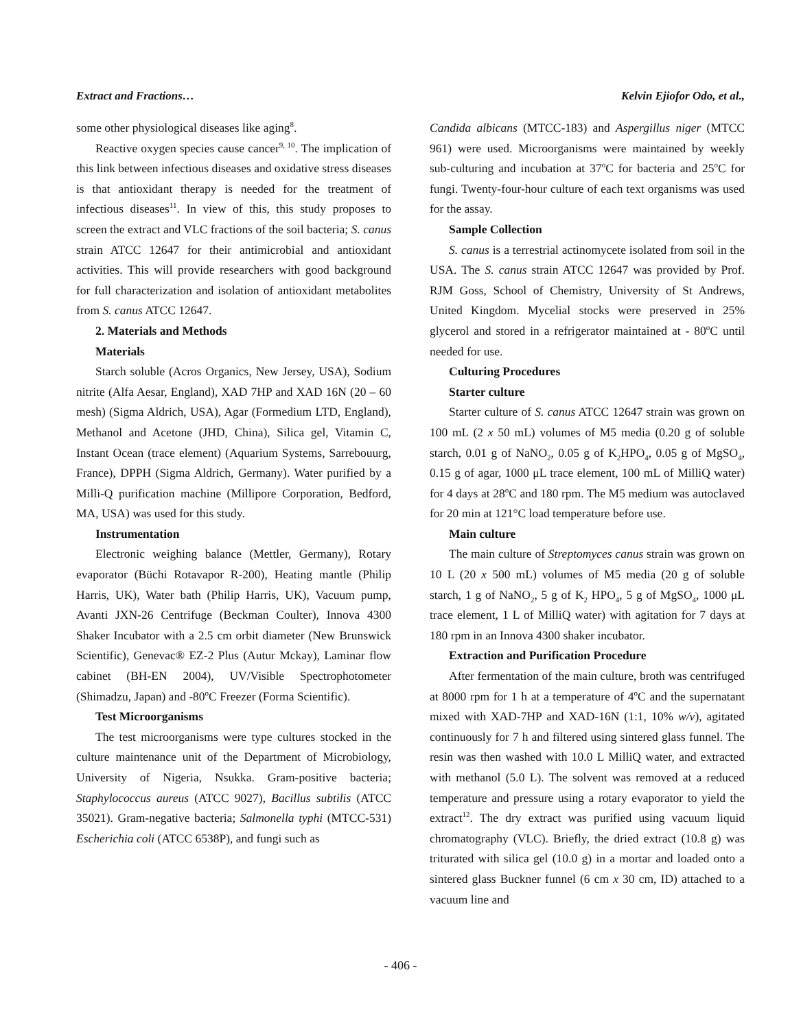Extract and Fractions… Kelvin Ejiofor Odo, et al.,
some other physiological diseases like aging<sup>8</sup>.
Reactive oxygen species cause cancer<sup>9, 10</sup>. The implication of this link between infectious diseases and oxidative stress diseases is that antioxidant therapy is needed for the treatment of infectious diseases<sup>11</sup>. In view of this, this study proposes to screen the extract and VLC fractions of the soil bacteria; S. canus strain ATCC 12647 for their antimicrobial and antioxidant activities. This will provide researchers with good background for full characterization and isolation of antioxidant metabolites from S. canus ATCC 12647.
2. Materials and Methods
Materials
Starch soluble (Acros Organics, New Jersey, USA), Sodium nitrite (Alfa Aesar, England), XAD 7HP and XAD 16N (20 – 60 mesh) (Sigma Aldrich, USA), Agar (Formedium LTD, England), Methanol and Acetone (JHD, China), Silica gel, Vitamin C, Instant Ocean (trace element) (Aquarium Systems, Sarrebouurg, France), DPPH (Sigma Aldrich, Germany). Water purified by a Milli-Q purification machine (Millipore Corporation, Bedford, MA, USA) was used for this study.
Instrumentation
Electronic weighing balance (Mettler, Germany), Rotary evaporator (Büchi Rotavapor R-200), Heating mantle (Philip Harris, UK), Water bath (Philip Harris, UK), Vacuum pump, Avanti JXN-26 Centrifuge (Beckman Coulter), Innova 4300 Shaker Incubator with a 2.5 cm orbit diameter (New Brunswick Scientific), Genevac® EZ-2 Plus (Autur Mckay), Laminar flow cabinet (BH-EN 2004), UV/Visible Spectrophotometer (Shimadzu, Japan) and -80<sup>o</sup>C Freezer (Forma Scientific).
Test Microorganisms
The test microorganisms were type cultures stocked in the culture maintenance unit of the Department of Microbiology, University of Nigeria, Nsukka. Gram-positive bacteria; Staphylococcus aureus (ATCC 9027), Bacillus subtilis (ATCC 35021). Gram-negative bacteria; Salmonella typhi (MTCC-531) Escherichia coli (ATCC 6538P), and fungi such as
Candida albicans (MTCC-183) and Aspergillus niger (MTCC 961) were used. Microorganisms were maintained by weekly sub-culturing and incubation at 37<sup>o</sup>C for bacteria and 25<sup>o</sup>C for fungi. Twenty-four-hour culture of each text organisms was used for the assay.
Sample Collection
S. canus is a terrestrial actinomycete isolated from soil in the USA. The S. canus strain ATCC 12647 was provided by Prof. RJM Goss, School of Chemistry, University of St Andrews, United Kingdom. Mycelial stocks were preserved in 25% glycerol and stored in a refrigerator maintained at - 80<sup>o</sup>C until needed for use.
Culturing Procedures
Starter culture
Starter culture of S. canus ATCC 12647 strain was grown on 100 mL (2 x 50 mL) volumes of M5 media (0.20 g of soluble starch, 0.01 g of NaNO<sub>2</sub>, 0.05 g of K<sub>2</sub>HPO<sub>4</sub>, 0.05 g of MgSO<sub>4</sub>, 0.15 g of agar, 1000 μL trace element, 100 mL of MilliQ water) for 4 days at 28<sup>o</sup>C and 180 rpm. The M5 medium was autoclaved for 20 min at 121°C load temperature before use.
Main culture
The main culture of Streptomyces canus strain was grown on 10 L (20 x 500 mL) volumes of M5 media (20 g of soluble starch, 1 g of NaNO<sub>2</sub>, 5 g of K<sub>2</sub> HPO<sub>4</sub>, 5 g of MgSO<sub>4</sub>, 1000 μL trace element, 1 L of MilliQ water) with agitation for 7 days at 180 rpm in an Innova 4300 shaker incubator.
Extraction and Purification Procedure
After fermentation of the main culture, broth was centrifuged at 8000 rpm for 1 h at a temperature of 4<sup>o</sup>C and the supernatant mixed with XAD-7HP and XAD-16N (1:1, 10% w/v), agitated continuously for 7 h and filtered using sintered glass funnel. The resin was then washed with 10.0 L MilliQ water, and extracted with methanol (5.0 L). The solvent was removed at a reduced temperature and pressure using a rotary evaporator to yield the extract<sup>12</sup>. The dry extract was purified using vacuum liquid chromatography (VLC). Briefly, the dried extract (10.8 g) was triturated with silica gel (10.0 g) in a mortar and loaded onto a sintered glass Buckner funnel (6 cm x 30 cm, ID) attached to a vacuum line and
- 406 -